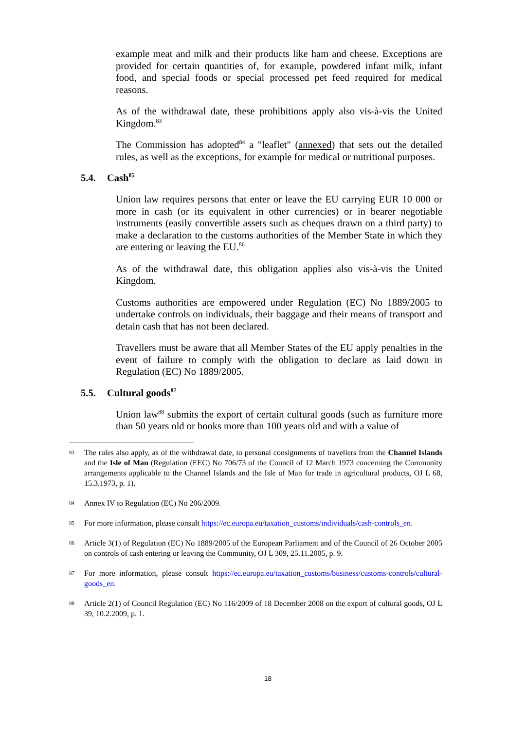example meat and milk and their products like ham and cheese. Exceptions are provided for certain quantities of, for example, powdered infant milk, infant food, and special foods or special processed pet feed required for medical reasons.
As of the withdrawal date, these prohibitions apply also vis-à-vis the United Kingdom.<sup>83</sup>
The Commission has adopted<sup>84</sup> a "leaflet" (annexed) that sets out the detailed rules, as well as the exceptions, for example for medical or nutritional purposes.
5.4. Cash<sup>85</sup>
Union law requires persons that enter or leave the EU carrying EUR 10 000 or more in cash (or its equivalent in other currencies) or in bearer negotiable instruments (easily convertible assets such as cheques drawn on a third party) to make a declaration to the customs authorities of the Member State in which they are entering or leaving the EU.<sup>86</sup>
As of the withdrawal date, this obligation applies also vis-à-vis the United Kingdom.
Customs authorities are empowered under Regulation (EC) No 1889/2005 to undertake controls on individuals, their baggage and their means of transport and detain cash that has not been declared.
Travellers must be aware that all Member States of the EU apply penalties in the event of failure to comply with the obligation to declare as laid down in Regulation (EC) No 1889/2005.
5.5. Cultural goods<sup>87</sup>
Union law<sup>88</sup> submits the export of certain cultural goods (such as furniture more than 50 years old or books more than 100 years old and with a value of
83
The rules also apply, as of the withdrawal date, to personal consignments of travellers from the Channel Islands and the Isle of Man (Regulation (EEC) No 706/73 of the Council of 12 March 1973 concerning the Community arrangements applicable to the Channel Islands and the Isle of Man for trade in agricultural products, OJ L 68, 15.3.1973, p. 1).
84
Annex IV to Regulation (EC) No 206/2009.
85
For more information, please consult https://ec.europa.eu/taxation_customs/individuals/cash-controls_en.
86
Article 3(1) of Regulation (EC) No 1889/2005 of the European Parliament and of the Council of 26 October 2005 on controls of cash entering or leaving the Community, OJ L 309, 25.11.2005, p. 9.
87
For more information, please consult https://ec.europa.eu/taxation_customs/business/customs-controls/cultural-goods_en.
88
Article 2(1) of Council Regulation (EC) No 116/2009 of 18 December 2008 on the export of cultural goods, OJ L 39, 10.2.2009, p. 1.
18